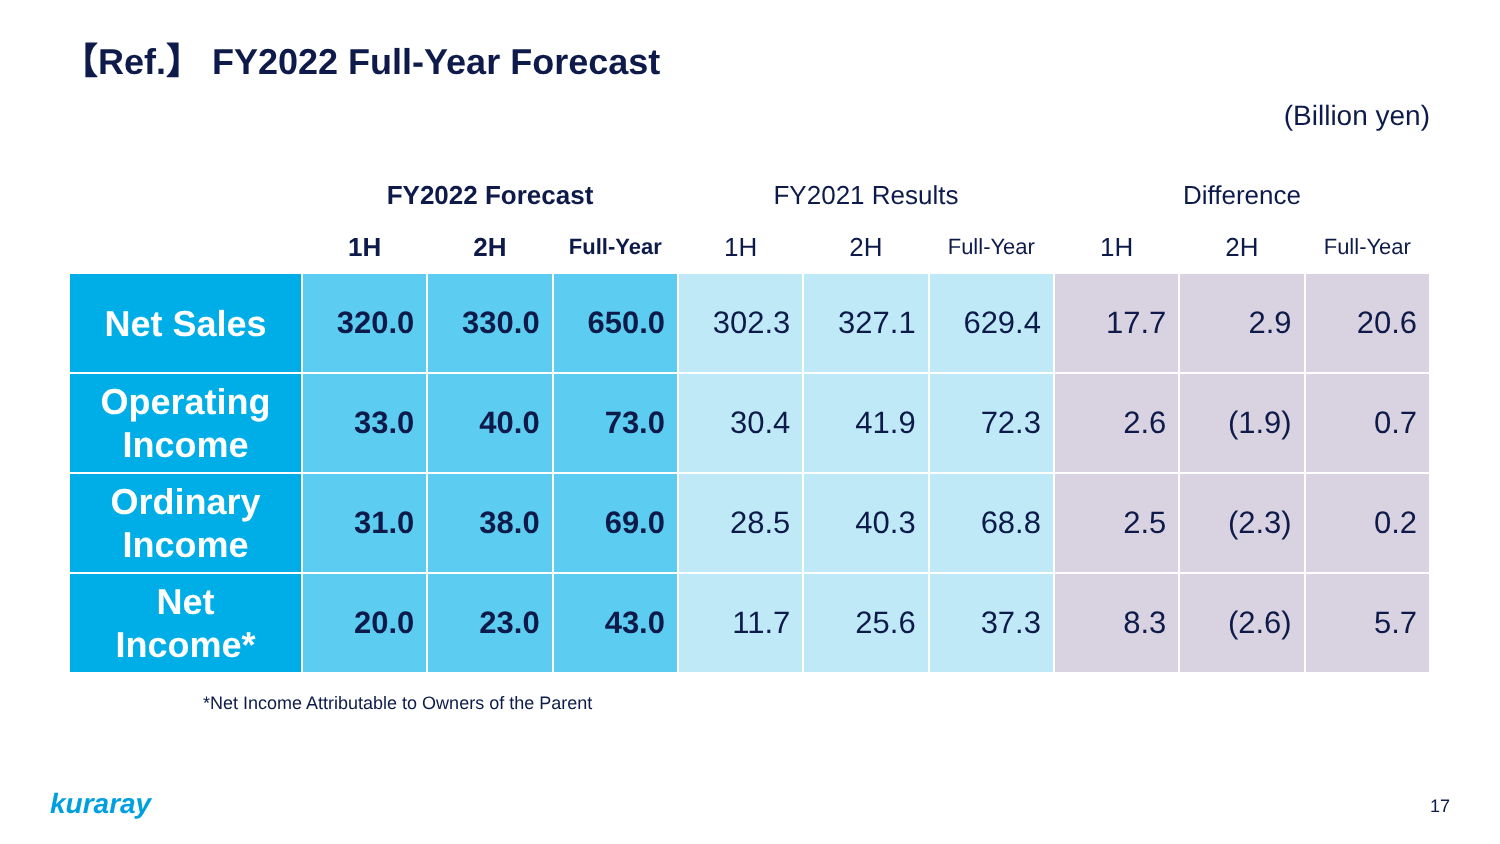【Ref.】 FY2022 Full-Year Forecast
(Billion yen)
| | FY2022 Forecast | | | FY2021 Results | | | Difference | | |
| --- | --- | --- | --- | --- | --- | --- | --- | --- | --- |
| | 1H | 2H | Full-Year | 1H | 2H | Full-Year | 1H | 2H | Full-Year |
| Net Sales | 320.0 | 330.0 | 650.0 | 302.3 | 327.1 | 629.4 | 17.7 | 2.9 | 20.6 |
| Operating Income | 33.0 | 40.0 | 73.0 | 30.4 | 41.9 | 72.3 | 2.6 | (1.9) | 0.7 |
| Ordinary Income | 31.0 | 38.0 | 69.0 | 28.5 | 40.3 | 68.8 | 2.5 | (2.3) | 0.2 |
| Net Income* | 20.0 | 23.0 | 43.0 | 11.7 | 25.6 | 37.3 | 8.3 | (2.6) | 5.7 |
*Net Income Attributable to Owners of the Parent
kuraray 17